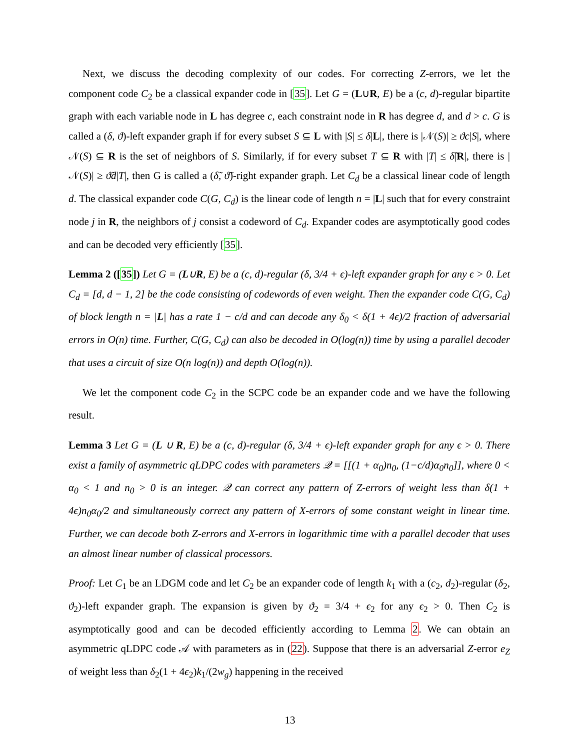Next, we discuss the decoding complexity of our codes. For correcting Z-errors, we let the component code C<sub>2</sub> be a classical expander code in [35]. Let G = (L∪R, E) be a (c, d)-regular bipartite graph with each variable node in L has degree c, each constraint node in R has degree d, and d > c. G is called a (δ, ϑ)-left expander graph if for every subset S ⊆ L with |S| ≤ δ|L|, there is |𝒩(S)| ≥ ϑc|S|, where 𝒩(S) ⊆ R is the set of neighbors of S. Similarly, if for every subset T ⊆ R with |T| ≤ δ̃|R|, there is |𝒩(S)| ≥ ϑ̃d|T|, then G is called a (δ̃, ϑ̃)-right expander graph. Let C<sub>d</sub> be a classical linear code of length d. The classical expander code C(G, C<sub>d</sub>) is the linear code of length n = |L| such that for every constraint node j in R, the neighbors of j consist a codeword of C<sub>d</sub>. Expander codes are asymptotically good codes and can be decoded very efficiently [35].
Lemma 2 ([35]) Let G = (L∪R, E) be a (c, d)-regular (δ, 3/4 + ϵ)-left expander graph for any ϵ > 0. Let C<sub>d</sub> = [d, d − 1, 2] be the code consisting of codewords of even weight. Then the expander code C(G, C<sub>d</sub>) of block length n = |L| has a rate 1 − c/d and can decode any δ<sub>0</sub> < δ(1 + 4ϵ)/2 fraction of adversarial errors in O(n) time. Further, C(G, C<sub>d</sub>) can also be decoded in O(log(n)) time by using a parallel decoder that uses a circuit of size O(n log(n)) and depth O(log(n)).
We let the component code C<sub>2</sub> in the SCPC code be an expander code and we have the following result.
Lemma 3 Let G = (L ∪ R, E) be a (c, d)-regular (δ, 3/4 + ϵ)-left expander graph for any ϵ > 0. There exist a family of asymmetric qLDPC codes with parameters 𝒬 = [[(1 + α<sub>0</sub>)n<sub>0</sub>, (1−c/d)α<sub>0</sub>n<sub>0</sub>]], where 0 < α<sub>0</sub> < 1 and n<sub>0</sub> > 0 is an integer. 𝒬 can correct any pattern of Z-errors of weight less than δ(1 + 4ϵ)n<sub>0</sub>α<sub>0</sub>/2 and simultaneously correct any pattern of X-errors of some constant weight in linear time. Further, we can decode both Z-errors and X-errors in logarithmic time with a parallel decoder that uses an almost linear number of classical processors.
Proof: Let C<sub>1</sub> be an LDGM code and let C<sub>2</sub> be an expander code of length k<sub>1</sub> with a (c<sub>2</sub>, d<sub>2</sub>)-regular (δ<sub>2</sub>, ϑ<sub>2</sub>)-left expander graph. The expansion is given by ϑ<sub>2</sub> = 3/4 + ϵ<sub>2</sub> for any ϵ<sub>2</sub> > 0. Then C<sub>2</sub> is asymptotically good and can be decoded efficiently according to Lemma 2. We can obtain an asymmetric qLDPC code 𝒜 with parameters as in (22). Suppose that there is an adversarial Z-error e<sub>Z</sub> of weight less than δ<sub>2</sub>(1 + 4ϵ<sub>2</sub>)k<sub>1</sub>/(2w<sub>g</sub>) happening in the received
13